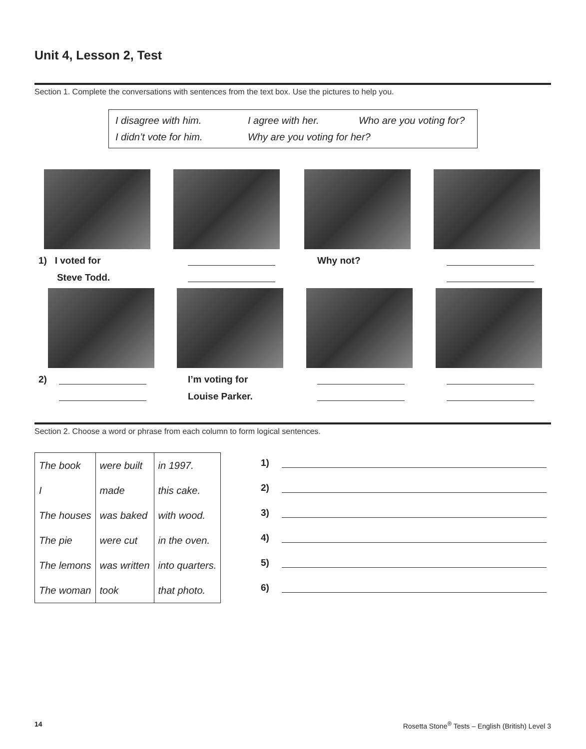Unit 4, Lesson 2, Test
Section 1. Complete the conversations with sentences from the text box. Use the pictures to help you.
I disagree with him. I agree with her. Who are you voting for?
I didn’t vote for him. Why are you voting for her?
1) I voted for
Steve Todd.
Why not?
2)
I’m voting for
Louise Parker.
Section 2. Choose a word or phrase from each column to form logical sentences.
| The book | were built | in 1997. |
| I | made | this cake. |
| The houses | was baked | with wood. |
| The pie | were cut | in the oven. |
| The lemons | was written | into quarters. |
| The woman | took | that photo. |
1)
2)
3)
4)
5)
6)
14
Rosetta Stone<sup>®</sup> Tests – English (British) Level 3